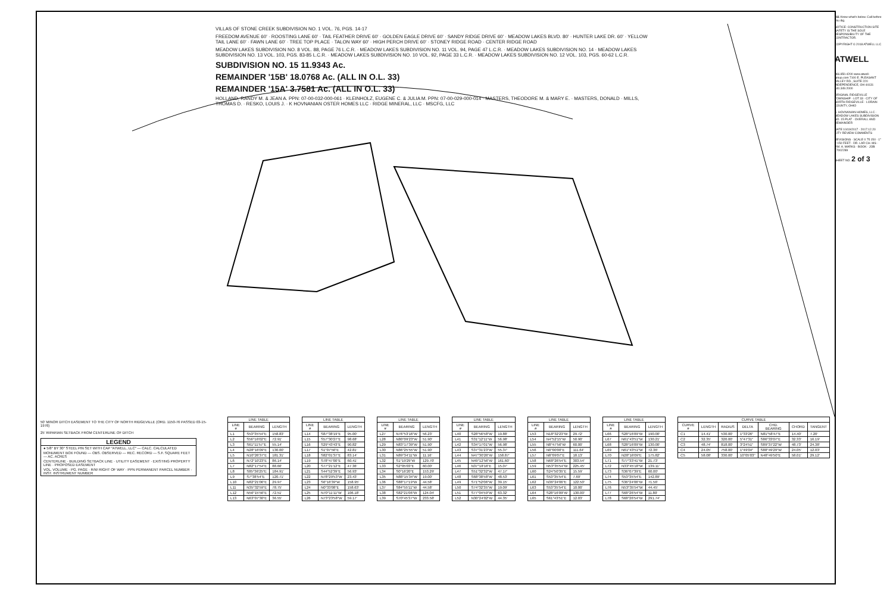VILLAS OF STONE CREEK SUBDIVISION NO. 1 VOL. 76, PGS. 14-17
FREEDOM AVENUE 60' · ROOSTING LANE 60' · TAIL FEATHER DRIVE 60' · GOLDEN EAGLE DRIVE 60' · SANDY RIDGE DRIVE 60' · MEADOW LAKES BLVD. 80' · HUNTER LAKE DR. 60' · YELLOW TAIL LANE 60' · FAWN LANE 60' · TREE TOP PLACE · TALON WAY 60' · HIGH PERCH DRIVE 60' · STONEY RIDGE ROAD · CENTER RIDGE ROAD
MEADOW LAKES SUBDIVISION NO. 8 VOL. 88, PAGE 76 L.C.R. · MEADOW LAKES SUBDIVISION NO. 11 VOL. 94, PAGE 47 L.C.R. · MEADOW LAKES SUBDIVISION NO. 14 · MEADOW LAKES SUBDIVISION NO. 13 VOL. 103, PGS. 83-85 L.C.R. · MEADOW LAKES SUBDIVISION NO. 10 VOL. 92, PAGE 33 L.C.R. · MEADOW LAKES SUBDIVISION NO. 12 VOL. 103, PGS. 60-62 L.C.R.
SUBDIVISION NO. 15 11.9343 Ac.
REMAINDER '15B' 18.0768 Ac. (ALL IN O.L. 33)
REMAINDER '15A' 3.7581 Ac. (ALL IN O.L. 33)
HOLLAND, RANDY M. & JEAN A. PPN: 07-00-032-000-061 · KLEINHOLZ, EUGENE C. & JULIA M. PPN: 07-00-029-000-014 · MASTERS, THEODORE M. & MARY E. · MASTERS, DONALD · MILLS, THOMAS D. · RESKO, LOUIS J. · K HOVNANIAN OSTER HOMES LLC · RIDGE MINERAL, LLC · MSCFG, LLC
50' MINOR DITCH EASEMENT TO THE CITY OF NORTH RIDGEVILLE (ORD. 1150-76 PASSED 03-15-1976)
25' RIPARIAN SETBACK FROM CENTERLINE OF DITCH
LEGEND
● 5/8" BY 30" STEEL PIN SET WITH CAP "ATWELL, LLC" — CALC. CALCULATED
MONUMENT BOX FOUND — OBS. OBSERVED — REC. RECORD — S.F. SQUARE FEET — AC. ACRES
CENTERLINE · BUILDING SETBACK LINE · UTILITY EASEMENT · EXISTING PROPERTY LINE · PROPOSED EASEMENT
VOL. VOLUME · PG. PAGE · R/W RIGHT OF WAY · PPN PERMANENT PARCEL NUMBER · INST. INSTRUMENT NUMBER
| LINE TABLE | | |
| --- | --- | --- |
| LINE # | BEARING | LENGTH |
| L1 | S53°35'54"E | 158.83' |
| L2 | S56°16'02"E | 72.91' |
| L3 | S61°11'57"E | 55.14' |
| L4 | N28°16'09"E | 130.00' |
| L5 | N10°26'37"E | 181.31' |
| L6 | N72°10'23"E | 86.14' |
| L7 | N82°17'54"E | 88.66' |
| L8 | S85°36'25"E | 184.91' |
| L9 | S7°38'54"E | 120.71' |
| L10 | N82°21'06"E | 29.97' |
| L11 | N35°32'59"E | 78.75' |
| L12 | N56°15'56"E | 72.51' |
| L13 | N63°07'30"E | 36.55' |
| LINE TABLE | | |
| --- | --- | --- |
| LINE # | BEARING | LENGTH |
| L14 | S87°38'19"E | 95.00' |
| L15 | S57°30'27"E | 98.68' |
| L16 | S29°43'43"E | 90.82' |
| L17 | S1°07'56"E | 42.81' |
| L18 | S82°01'37"E | 83.14' |
| L19 | S78°47'00"E | 60.41' |
| L20 | S77°21'12"E | 47.36' |
| L21 | S44°52'39"E | 56.93' |
| L22 | N78°29'53"W | 23.43' |
| L23 | S6°16'39"W | 158.95' |
| L24 | N0°33'08"E | 158.63' |
| L25 | N70°11'11"W | 106.18' |
| L26 | N73°23'58"W | 59.17' |
| LINE TABLE | | |
| --- | --- | --- |
| LINE # | BEARING | LENGTH |
| L27 | N76°53'16"W | 56.23' |
| L28 | N80°09'23"W | 51.90' |
| L29 | N83°17'39"W | 51.90' |
| L30 | N86°25'55"W | 51.90' |
| L31 | N89°34'11"W | 11.16' |
| L32 | S1°19'29"W | 129.70' |
| L33 | S2°05'03"E | 60.00' |
| L34 | S0°16'20"E | 153.29' |
| L35 | N88°15'34"W | 19.00' |
| L36 | S88°17'19"W | 44.58' |
| L37 | S84°55'11"W | 44.58' |
| L38 | S82°21'06"W | 124.04' |
| L39 | S70°45'37"W | 233.58' |
| LINE TABLE | | |
| --- | --- | --- |
| LINE # | BEARING | LENGTH |
| L40 | S28°56'58"W | 19.88' |
| L41 | S31°12'11"W | 56.98' |
| L42 | S34°17'01"W | 56.98' |
| L43 | S37°31'23"W | 55.37' |
| L44 | N47°30'26"W | 158.87' |
| L45 | N49°12'56"W | 161.60' |
| L46 | N37°18'16"E | 15.07' |
| L47 | S51°32'32"W | 47.17' |
| L48 | S68°38'58"W | 48.53' |
| L49 | S71°52'06"W | 39.15' |
| L50 | S74°32'35"W | 19.09' |
| L51 | S77°04'59"W | 63.32' |
| L52 | N30°24'02"W | 44.35' |
| LINE TABLE | | |
| --- | --- | --- |
| LINE # | BEARING | LENGTH |
| L53 | N18°32'23"W | 29.72' |
| L54 | N4°52'15"W | 50.90' |
| L55 | N8°47'56"W | 60.00' |
| L56 | N0°00'00"E | 111.64' |
| L57 | N8°09'07"E | 18.13' |
| L58 | N68°26'54"E | 303.54' |
| L59 | N53°35'54"W | 225.45' |
| L60 | S24°50'35"E | 15.59' |
| L61 | S53°35'54"E | 7.69' |
| L62 | N36°24'06"E | 122.50' |
| L63 | S53°35'54"E | 10.00' |
| L64 | S28°16'09"W | 130.00' |
| L65 | S61°43'51"E | 12.03' |
| LINE TABLE | | |
| --- | --- | --- |
| LINE # | BEARING | LENGTH |
| L66 | S28°16'09"W | 190.00' |
| L67 | N61°43'51"W | 130.21' |
| L68 | S28°16'09"W | 130.00' |
| L69 | N61°43'51"W | 72.36' |
| L70 | N28°16'09"E | 175.82' |
| L71 | S77°33'41"W | 21.73' |
| L72 | N33°45'18"W | 139.11' |
| L73 | S36°07'39"E | 60.00' |
| L74 | S53°35'54"E | 142.89' |
| L75 | S36°24'06"W | 71.56' |
| L76 | N53°35'54"W | 44.45' |
| L77 | S68°26'54"W | 11.80' |
| L78 | S68°26'54"W | 291.74' |
| CURVE TABLE | | | | | | |
| --- | --- | --- | --- | --- | --- | --- |
| CURVE # | LENGTH | RADIUS | DELTA | CHD. BEARING | CHORD | TANGENT |
| C1 | 14.41' | 530.00' | 1°33'26" | N81°58'47"E | 14.40' | 7.20' |
| C2 | 32.35' | 320.00' | 5°47'31" | S86°33'07"E | 32.33' | 16.19' |
| C3 | 48.74' | 818.00' | 3°24'51" | S89°37'22"W | 48.73' | 24.38' |
| C4 | 24.05' | 758.00' | 1°49'04" | S88°49'29"W | 24.05' | 12.03' |
| C5 | 58.08' | 330.00' | 10°05'03" | N48°49'50"E | 58.01' | 29.12' |
811 Know what's below. Call before you dig.
NOTICE: CONSTRUCTION SITE SAFETY IS THE SOLE RESPONSIBILITY OF THE CONTRACTOR.
COPYRIGHT © 2018 ATWELL LLC
ATWELL
866.850.4200 www.atwell-group.com 7100 E. PLEASANT VALLEY RD., SUITE 220 INDEPENDENCE, OH 44131 440.349.2000
ORIGINAL RIDGEVILLE TOWNSHIP · LOT 33 · CITY OF NORTH RIDGEVILLE · LORAIN COUNTY, OHIO
K. HOVNANIAN HOMES, LLC · MEADOW LAKES SUBDIVISION NO. 15 PLAT · OVERALL AND REMAINDER
DATE 10/19/2017 · 2017.12.20 CITY REVIEW COMMENTS
REVISIONS · SCALE 0 75 150 · 1" = 150 FEET · DR. LAR CH. MS · P.M. A. MARKS · BOOK · JOB 17002289
SHEET NO. 2 of 3